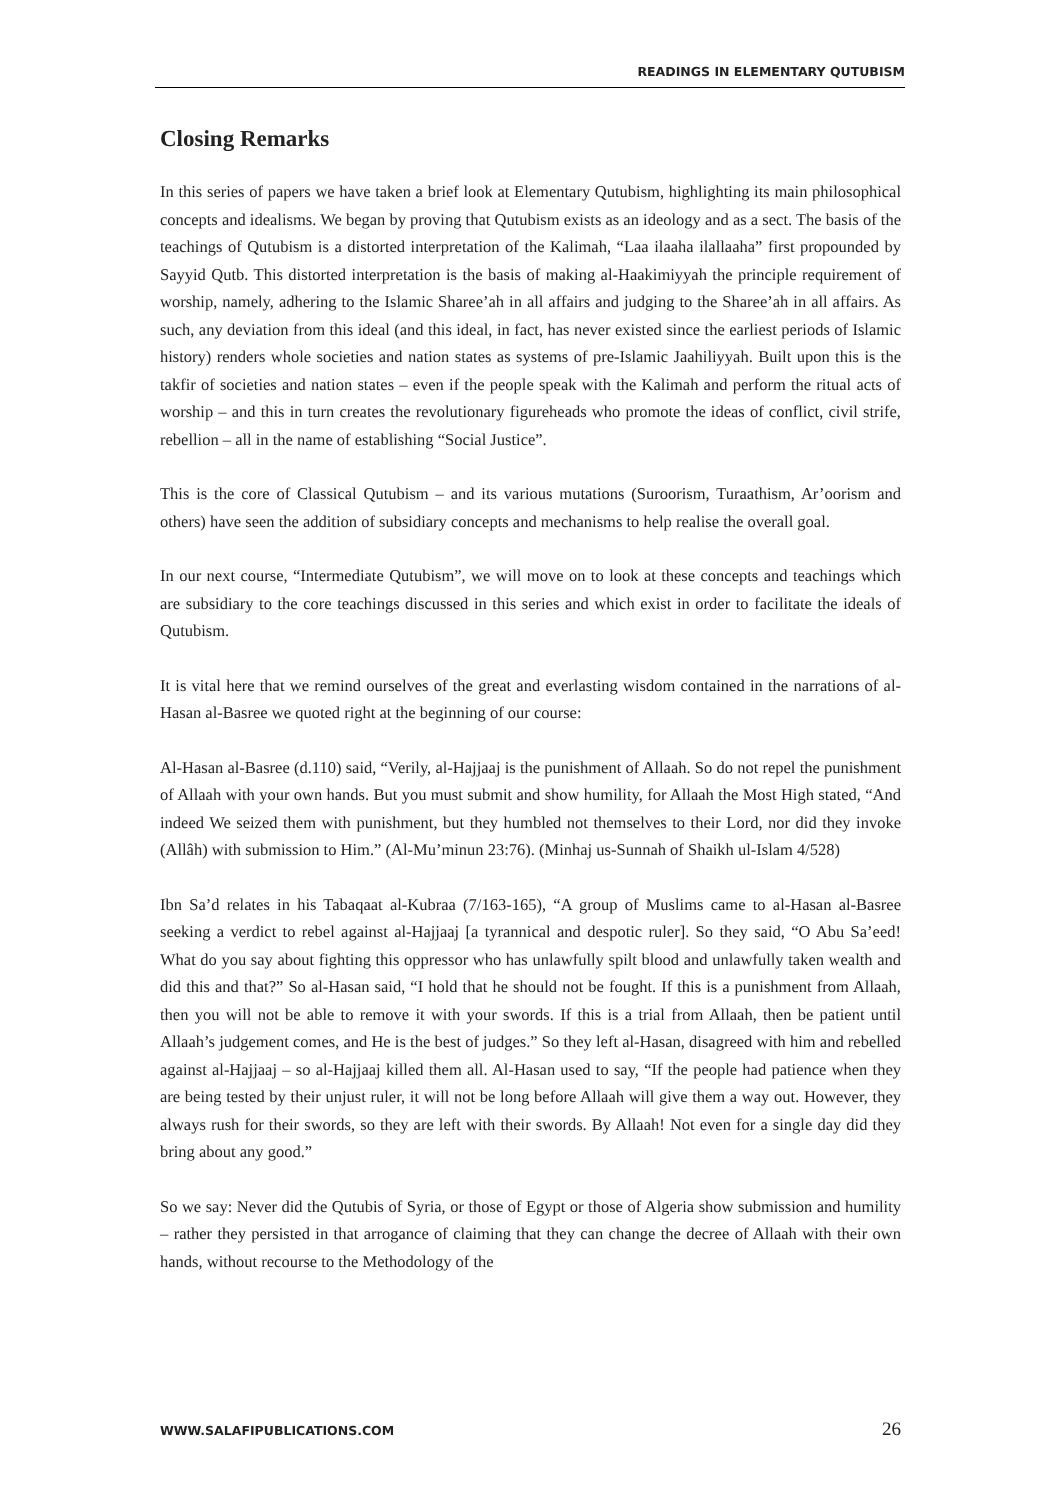READINGS IN ELEMENTARY QUTUBISM
Closing Remarks
In this series of papers we have taken a brief look at Elementary Qutubism, highlighting its main philosophical concepts and idealisms. We began by proving that Qutubism exists as an ideology and as a sect. The basis of the teachings of Qutubism is a distorted interpretation of the Kalimah, “Laa ilaaha ilallaaha” first propounded by Sayyid Qutb. This distorted interpretation is the basis of making al-Haakimiyyah the principle requirement of worship, namely, adhering to the Islamic Sharee’ah in all affairs and judging to the Sharee’ah in all affairs. As such, any deviation from this ideal (and this ideal, in fact, has never existed since the earliest periods of Islamic history) renders whole societies and nation states as systems of pre-Islamic Jaahiliyyah. Built upon this is the takfir of societies and nation states – even if the people speak with the Kalimah and perform the ritual acts of worship – and this in turn creates the revolutionary figureheads who promote the ideas of conflict, civil strife, rebellion – all in the name of establishing “Social Justice”.
This is the core of Classical Qutubism – and its various mutations (Suroorism, Turaathism, Ar’oorism and others) have seen the addition of subsidiary concepts and mechanisms to help realise the overall goal.
In our next course, “Intermediate Qutubism”, we will move on to look at these concepts and teachings which are subsidiary to the core teachings discussed in this series and which exist in order to facilitate the ideals of Qutubism.
It is vital here that we remind ourselves of the great and everlasting wisdom contained in the narrations of al-Hasan al-Basree we quoted right at the beginning of our course:
Al-Hasan al-Basree (d.110) said, “Verily, al-Hajjaaj is the punishment of Allaah. So do not repel the punishment of Allaah with your own hands. But you must submit and show humility, for Allaah the Most High stated, “And indeed We seized them with punishment, but they humbled not themselves to their Lord, nor did they invoke (Allâh) with submission to Him.” (Al-Mu’minun 23:76). (Minhaj us-Sunnah of Shaikh ul-Islam 4/528)
Ibn Sa’d relates in his Tabaqaat al-Kubraa (7/163-165), “A group of Muslims came to al-Hasan al-Basree seeking a verdict to rebel against al-Hajjaaj [a tyrannical and despotic ruler]. So they said, “O Abu Sa’eed! What do you say about fighting this oppressor who has unlawfully spilt blood and unlawfully taken wealth and did this and that?” So al-Hasan said, “I hold that he should not be fought. If this is a punishment from Allaah, then you will not be able to remove it with your swords. If this is a trial from Allaah, then be patient until Allaah’s judgement comes, and He is the best of judges.” So they left al-Hasan, disagreed with him and rebelled against al-Hajjaaj – so al-Hajjaaj killed them all. Al-Hasan used to say, “If the people had patience when they are being tested by their unjust ruler, it will not be long before Allaah will give them a way out. However, they always rush for their swords, so they are left with their swords. By Allaah! Not even for a single day did they bring about any good.”
So we say: Never did the Qutubis of Syria, or those of Egypt or those of Algeria show submission and humility – rather they persisted in that arrogance of claiming that they can change the decree of Allaah with their own hands, without recourse to the Methodology of the
WWW.SALAFIPUBLICATIONS.COM 26